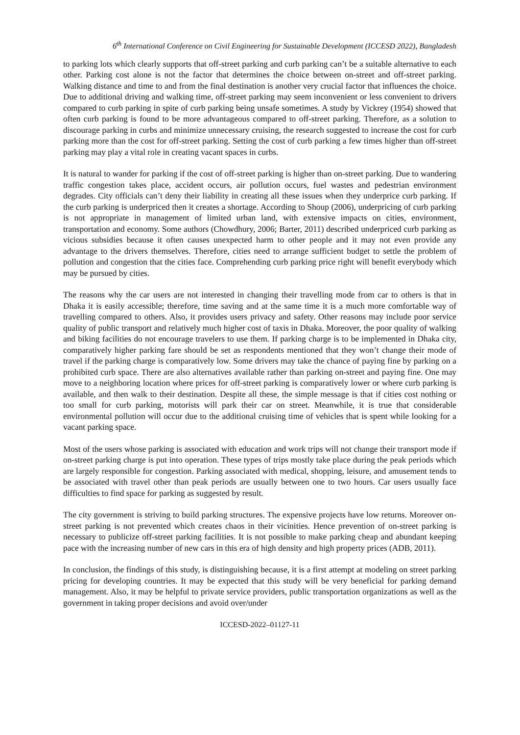6<sup>th</sup> International Conference on Civil Engineering for Sustainable Development (ICCESD 2022), Bangladesh
to parking lots which clearly supports that off-street parking and curb parking can’t be a suitable alternative to each other. Parking cost alone is not the factor that determines the choice between on-street and off-street parking. Walking distance and time to and from the final destination is another very crucial factor that influences the choice. Due to additional driving and walking time, off-street parking may seem inconvenient or less convenient to drivers compared to curb parking in spite of curb parking being unsafe sometimes. A study by Vickrey (1954) showed that often curb parking is found to be more advantageous compared to off-street parking. Therefore, as a solution to discourage parking in curbs and minimize unnecessary cruising, the research suggested to increase the cost for curb parking more than the cost for off-street parking. Setting the cost of curb parking a few times higher than off-street parking may play a vital role in creating vacant spaces in curbs.
It is natural to wander for parking if the cost of off-street parking is higher than on-street parking. Due to wandering traffic congestion takes place, accident occurs, air pollution occurs, fuel wastes and pedestrian environment degrades. City officials can’t deny their liability in creating all these issues when they underprice curb parking. If the curb parking is underpriced then it creates a shortage. According to Shoup (2006), underpricing of curb parking is not appropriate in management of limited urban land, with extensive impacts on cities, environment, transportation and economy. Some authors (Chowdhury, 2006; Barter, 2011) described underpriced curb parking as vicious subsidies because it often causes unexpected harm to other people and it may not even provide any advantage to the drivers themselves. Therefore, cities need to arrange sufficient budget to settle the problem of pollution and congestion that the cities face. Comprehending curb parking price right will benefit everybody which may be pursued by cities.
The reasons why the car users are not interested in changing their travelling mode from car to others is that in Dhaka it is easily accessible; therefore, time saving and at the same time it is a much more comfortable way of travelling compared to others. Also, it provides users privacy and safety. Other reasons may include poor service quality of public transport and relatively much higher cost of taxis in Dhaka. Moreover, the poor quality of walking and biking facilities do not encourage travelers to use them. If parking charge is to be implemented in Dhaka city, comparatively higher parking fare should be set as respondents mentioned that they won’t change their mode of travel if the parking charge is comparatively low. Some drivers may take the chance of paying fine by parking on a prohibited curb space. There are also alternatives available rather than parking on-street and paying fine. One may move to a neighboring location where prices for off-street parking is comparatively lower or where curb parking is available, and then walk to their destination. Despite all these, the simple message is that if cities cost nothing or too small for curb parking, motorists will park their car on street. Meanwhile, it is true that considerable environmental pollution will occur due to the additional cruising time of vehicles that is spent while looking for a vacant parking space.
Most of the users whose parking is associated with education and work trips will not change their transport mode if on-street parking charge is put into operation. These types of trips mostly take place during the peak periods which are largely responsible for congestion. Parking associated with medical, shopping, leisure, and amusement tends to be associated with travel other than peak periods are usually between one to two hours. Car users usually face difficulties to find space for parking as suggested by result.
The city government is striving to build parking structures. The expensive projects have low returns. Moreover on-street parking is not prevented which creates chaos in their vicinities. Hence prevention of on-street parking is necessary to publicize off-street parking facilities. It is not possible to make parking cheap and abundant keeping pace with the increasing number of new cars in this era of high density and high property prices (ADB, 2011).
In conclusion, the findings of this study, is distinguishing because, it is a first attempt at modeling on street parking pricing for developing countries. It may be expected that this study will be very beneficial for parking demand management. Also, it may be helpful to private service providers, public transportation organizations as well as the government in taking proper decisions and avoid over/under
ICCESD-2022–01127-11